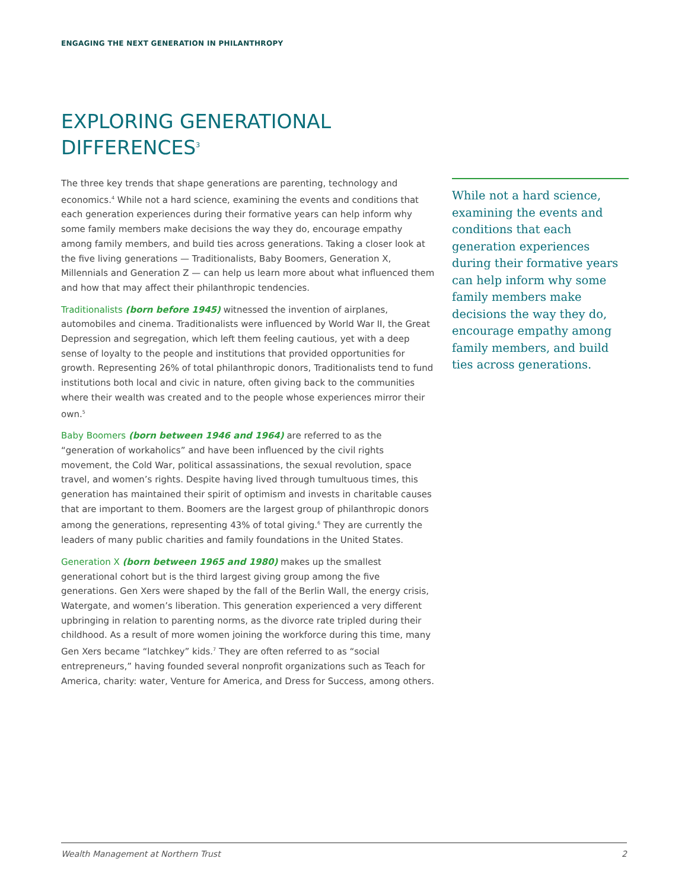ENGAGING THE NEXT GENERATION IN PHILANTHROPY
EXPLORING GENERATIONAL DIFFERENCES<sup>3</sup>
The three key trends that shape generations are parenting, technology and economics.<sup>4</sup> While not a hard science, examining the events and conditions that each generation experiences during their formative years can help inform why some family members make decisions the way they do, encourage empathy among family members, and build ties across generations. Taking a closer look at the five living generations — Traditionalists, Baby Boomers, Generation X, Millennials and Generation Z — can help us learn more about what influenced them and how that may affect their philanthropic tendencies.
Traditionalists (born before 1945) witnessed the invention of airplanes, automobiles and cinema. Traditionalists were influenced by World War II, the Great Depression and segregation, which left them feeling cautious, yet with a deep sense of loyalty to the people and institutions that provided opportunities for growth. Representing 26% of total philanthropic donors, Traditionalists tend to fund institutions both local and civic in nature, often giving back to the communities where their wealth was created and to the people whose experiences mirror their own.<sup>5</sup>
Baby Boomers (born between 1946 and 1964) are referred to as the “generation of workaholics” and have been influenced by the civil rights movement, the Cold War, political assassinations, the sexual revolution, space travel, and women’s rights. Despite having lived through tumultuous times, this generation has maintained their spirit of optimism and invests in charitable causes that are important to them. Boomers are the largest group of philanthropic donors among the generations, representing 43% of total giving.<sup>6</sup> They are currently the leaders of many public charities and family foundations in the United States.
Generation X (born between 1965 and 1980) makes up the smallest generational cohort but is the third largest giving group among the five generations. Gen Xers were shaped by the fall of the Berlin Wall, the energy crisis, Watergate, and women’s liberation. This generation experienced a very different upbringing in relation to parenting norms, as the divorce rate tripled during their childhood. As a result of more women joining the workforce during this time, many Gen Xers became “latchkey” kids.<sup>7</sup> They are often referred to as “social entrepreneurs,” having founded several nonprofit organizations such as Teach for America, charity: water, Venture for America, and Dress for Success, among others.
While not a hard science, examining the events and conditions that each generation experiences during their formative years can help inform why some family members make decisions the way they do, encourage empathy among family members, and build ties across generations.
Wealth Management at Northern Trust 2